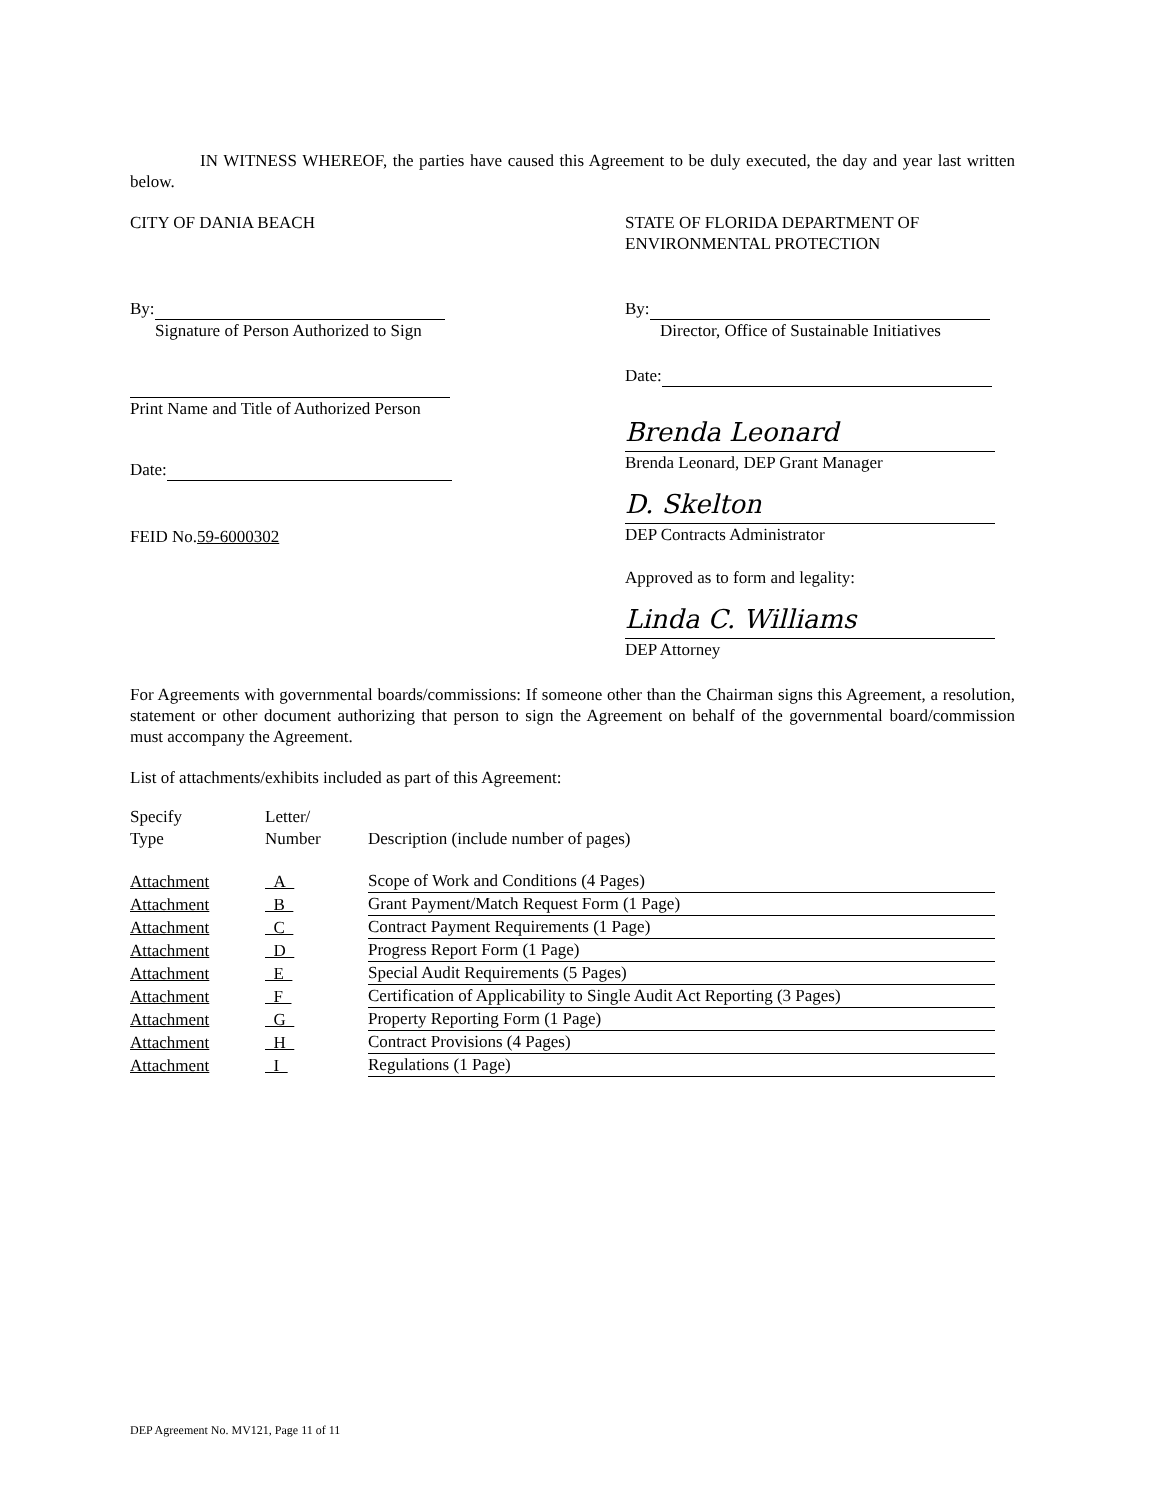IN WITNESS WHEREOF, the parties have caused this Agreement to be duly executed, the day and year last written below.
CITY OF DANIA BEACH
By:
Signature of Person Authorized to Sign
Print Name and Title of Authorized Person
Date:
FEID No.59-6000302
STATE OF FLORIDA DEPARTMENT OF
ENVIRONMENTAL PROTECTION
By:
Director, Office of Sustainable Initiatives
Date:
Brenda Leonard
Brenda Leonard, DEP Grant Manager
D. Skelton
DEP Contracts Administrator
Approved as to form and legality:
Linda C. Williams
DEP Attorney
For Agreements with governmental boards/commissions: If someone other than the Chairman signs this Agreement, a resolution, statement or other document authorizing that person to sign the Agreement on behalf of the governmental board/commission must accompany the Agreement.
List of attachments/exhibits included as part of this Agreement:
| Specify Type | Letter/ Number | Description (include number of pages) |
| --- | --- | --- |
| Attachment | A | Scope of Work and Conditions (4 Pages) |
| Attachment | B | Grant Payment/Match Request Form (1 Page) |
| Attachment | C | Contract Payment Requirements (1 Page) |
| Attachment | D | Progress Report Form (1 Page) |
| Attachment | E | Special Audit Requirements (5 Pages) |
| Attachment | F | Certification of Applicability to Single Audit Act Reporting (3 Pages) |
| Attachment | G | Property Reporting Form (1 Page) |
| Attachment | H | Contract Provisions (4 Pages) |
| Attachment | I | Regulations (1 Page) |
DEP Agreement No. MV121, Page 11 of 11